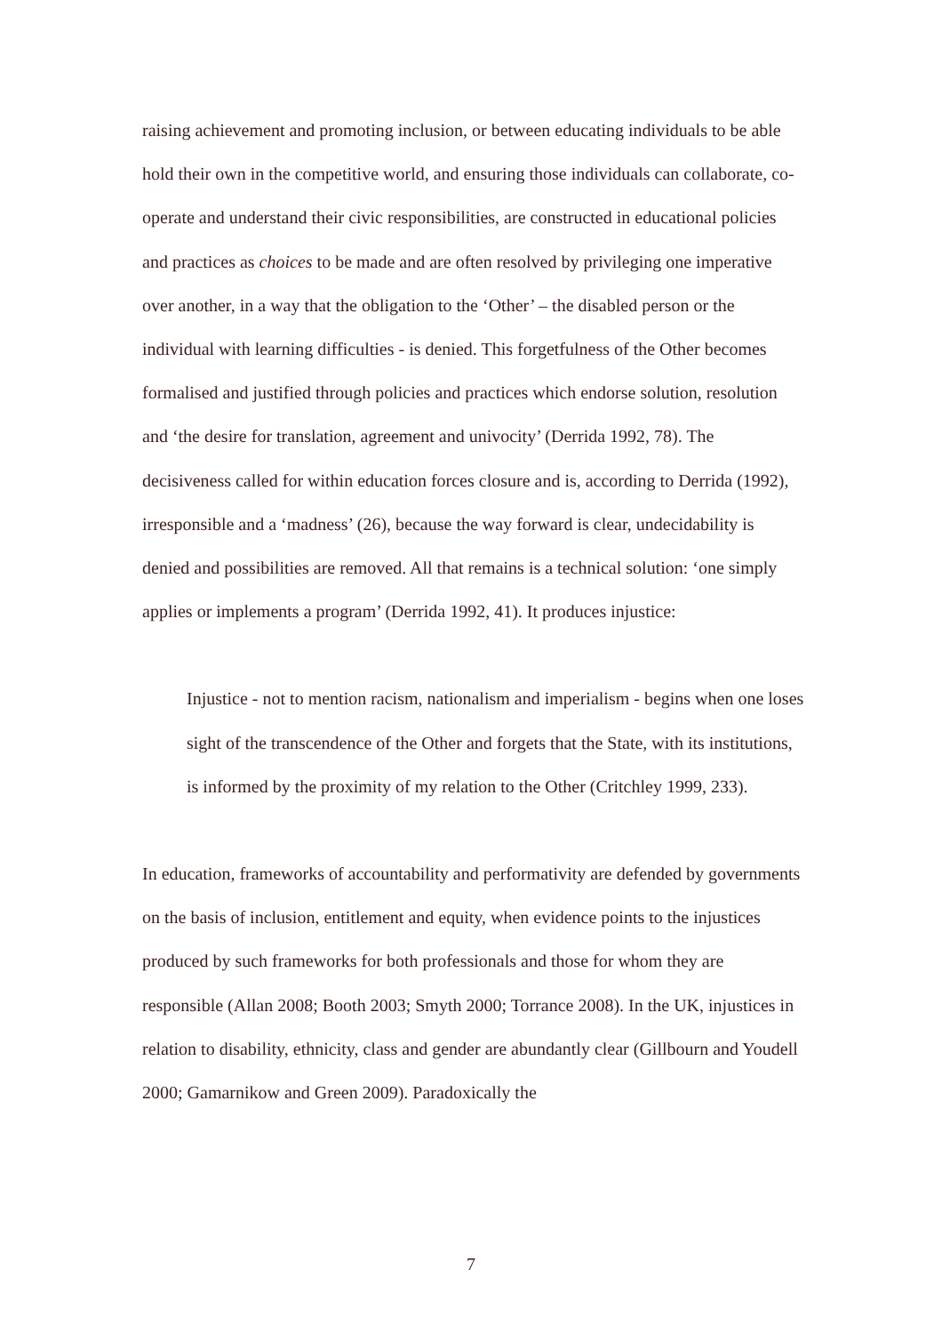raising achievement and promoting inclusion, or between educating individuals to be able hold their own in the competitive world, and ensuring those individuals can collaborate, co-operate and understand their civic responsibilities, are constructed in educational policies and practices as choices to be made and are often resolved by privileging one imperative over another, in a way that the obligation to the ‘Other’ – the disabled person or the individual with learning difficulties - is denied. This forgetfulness of the Other becomes formalised and justified through policies and practices which endorse solution, resolution and ‘the desire for translation, agreement and univocity’ (Derrida 1992, 78). The decisiveness called for within education forces closure and is, according to Derrida (1992), irresponsible and a ‘madness’ (26), because the way forward is clear, undecidability is denied and possibilities are removed. All that remains is a technical solution: ‘one simply applies or implements a program’ (Derrida 1992, 41). It produces injustice:
Injustice - not to mention racism, nationalism and imperialism - begins when one loses sight of the transcendence of the Other and forgets that the State, with its institutions, is informed by the proximity of my relation to the Other (Critchley 1999, 233).
In education, frameworks of accountability and performativity are defended by governments on the basis of inclusion, entitlement and equity, when evidence points to the injustices produced by such frameworks for both professionals and those for whom they are responsible (Allan 2008; Booth 2003; Smyth 2000; Torrance 2008). In the UK, injustices in relation to disability, ethnicity, class and gender are abundantly clear (Gillbourn and Youdell 2000; Gamarnikow and Green 2009). Paradoxically the
7